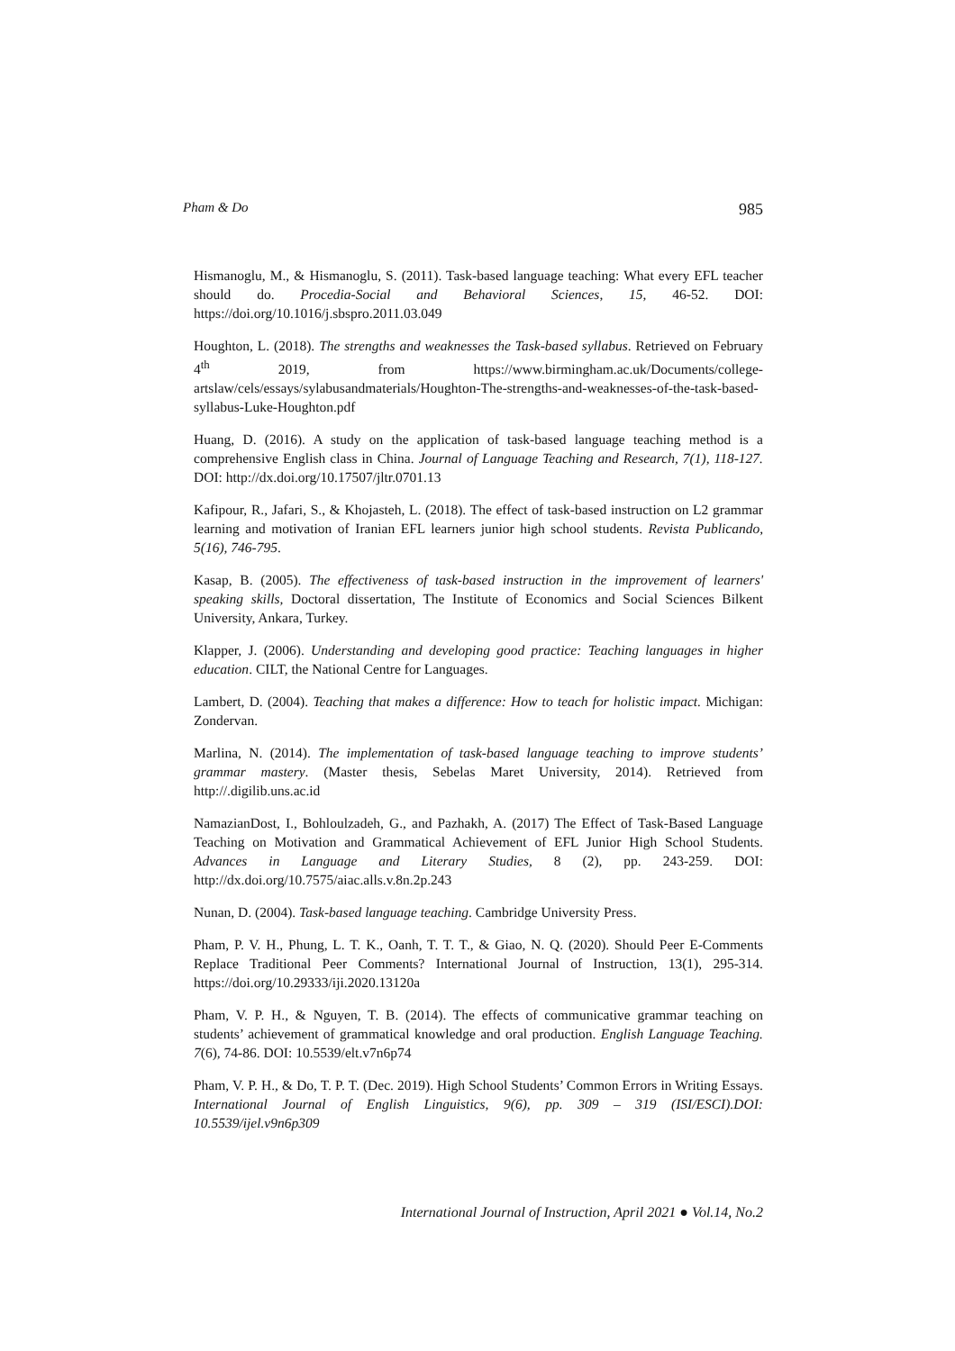Pham & Do 985
Hismanoglu, M., & Hismanoglu, S. (2011). Task-based language teaching: What every EFL teacher should do. Procedia-Social and Behavioral Sciences, 15, 46-52. DOI: https://doi.org/10.1016/j.sbspro.2011.03.049
Houghton, L. (2018). The strengths and weaknesses the Task-based syllabus. Retrieved on February 4<sup>th</sup> 2019, from https://www.birmingham.ac.uk/Documents/college-artslaw/cels/essays/sylabusandmaterials/Houghton-The-strengths-and-weaknesses-of-the-task-based-syllabus-Luke-Houghton.pdf
Huang, D. (2016). A study on the application of task-based language teaching method is a comprehensive English class in China. Journal of Language Teaching and Research, 7(1), 118-127. DOI: http://dx.doi.org/10.17507/jltr.0701.13
Kafipour, R., Jafari, S., & Khojasteh, L. (2018). The effect of task-based instruction on L2 grammar learning and motivation of Iranian EFL learners junior high school students. Revista Publicando, 5(16), 746-795.
Kasap, B. (2005). The effectiveness of task-based instruction in the improvement of learners' speaking skills, Doctoral dissertation, The Institute of Economics and Social Sciences Bilkent University, Ankara, Turkey.
Klapper, J. (2006). Understanding and developing good practice: Teaching languages in higher education. CILT, the National Centre for Languages.
Lambert, D. (2004). Teaching that makes a difference: How to teach for holistic impact. Michigan: Zondervan.
Marlina, N. (2014). The implementation of task-based language teaching to improve students’ grammar mastery. (Master thesis, Sebelas Maret University, 2014). Retrieved from http://.digilib.uns.ac.id
NamazianDost, I., Bohloulzadeh, G., and Pazhakh, A. (2017) The Effect of Task-Based Language Teaching on Motivation and Grammatical Achievement of EFL Junior High School Students. Advances in Language and Literary Studies, 8 (2), pp. 243-259. DOI: http://dx.doi.org/10.7575/aiac.alls.v.8n.2p.243
Nunan, D. (2004). Task-based language teaching. Cambridge University Press.
Pham, P. V. H., Phung, L. T. K., Oanh, T. T. T., & Giao, N. Q. (2020). Should Peer E-Comments Replace Traditional Peer Comments? International Journal of Instruction, 13(1), 295-314. https://doi.org/10.29333/iji.2020.13120a
Pham, V. P. H., & Nguyen, T. B. (2014). The effects of communicative grammar teaching on students’ achievement of grammatical knowledge and oral production. English Language Teaching. 7(6), 74-86. DOI: 10.5539/elt.v7n6p74
Pham, V. P. H., & Do, T. P. T. (Dec. 2019). High School Students’ Common Errors in Writing Essays. International Journal of English Linguistics, 9(6), pp. 309 – 319 (ISI/ESCI).DOI: 10.5539/ijel.v9n6p309
International Journal of Instruction, April 2021 ● Vol.14, No.2